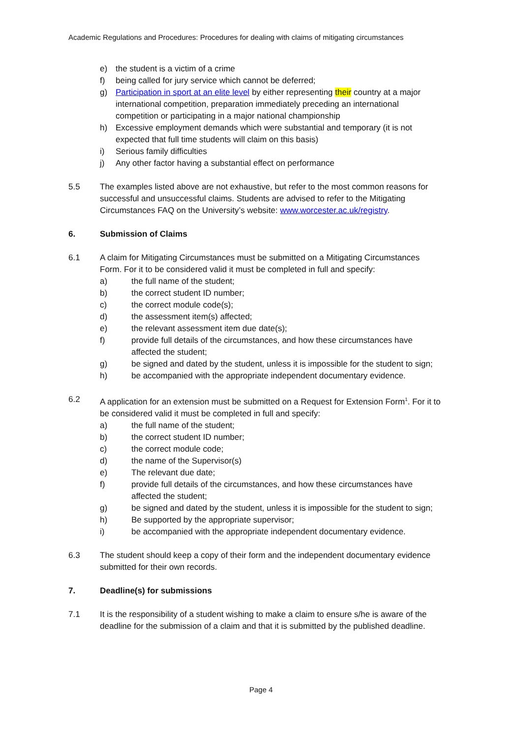Academic Regulations and Procedures: Procedures for dealing with claims of mitigating circumstances
e) the student is a victim of a crime
f) being called for jury service which cannot be deferred;
g) Participation in sport at an elite level by either representing their country at a major international competition, preparation immediately preceding an international competition or participating in a major national championship
h) Excessive employment demands which were substantial and temporary (it is not expected that full time students will claim on this basis)
i) Serious family difficulties
j) Any other factor having a substantial effect on performance
5.5 The examples listed above are not exhaustive, but refer to the most common reasons for successful and unsuccessful claims. Students are advised to refer to the Mitigating Circumstances FAQ on the University’s website: www.worcester.ac.uk/registry.
6. Submission of Claims
6.1 A claim for Mitigating Circumstances must be submitted on a Mitigating Circumstances Form. For it to be considered valid it must be completed in full and specify:
a) the full name of the student;
b) the correct student ID number;
c) the correct module code(s);
d) the assessment item(s) affected;
e) the relevant assessment item due date(s);
f) provide full details of the circumstances, and how these circumstances have affected the student;
g) be signed and dated by the student, unless it is impossible for the student to sign;
h) be accompanied with the appropriate independent documentary evidence.
6.2 A application for an extension must be submitted on a Request for Extension Form<sup>1</sup>. For it to be considered valid it must be completed in full and specify:
a) the full name of the student;
b) the correct student ID number;
c) the correct module code;
d) the name of the Supervisor(s)
e) The relevant due date;
f) provide full details of the circumstances, and how these circumstances have affected the student;
g) be signed and dated by the student, unless it is impossible for the student to sign;
h) Be supported by the appropriate supervisor;
i) be accompanied with the appropriate independent documentary evidence.
6.3 The student should keep a copy of their form and the independent documentary evidence submitted for their own records.
7. Deadline(s) for submissions
7.1 It is the responsibility of a student wishing to make a claim to ensure s/he is aware of the deadline for the submission of a claim and that it is submitted by the published deadline.
Page 4